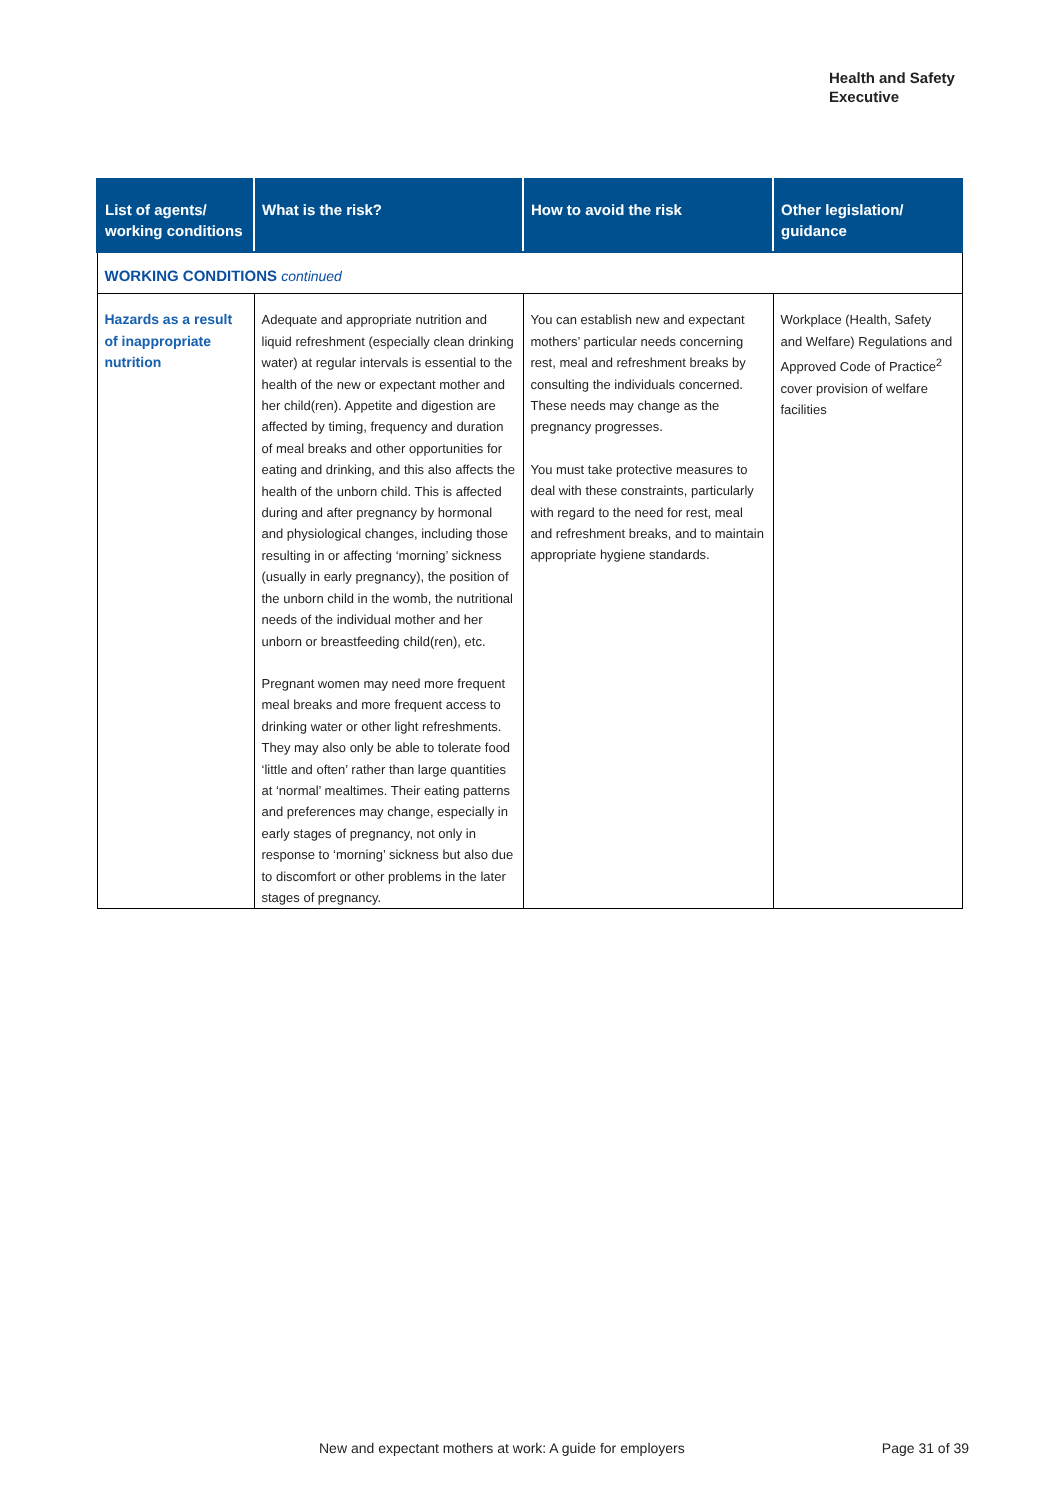Health and Safety
Executive
| List of agents/ working conditions | What is the risk? | How to avoid the risk | Other legislation/ guidance |
| --- | --- | --- | --- |
| WORKING CONDITIONS continued | | | |
| Hazards as a result of inappropriate nutrition | Adequate and appropriate nutrition and liquid refreshment (especially clean drinking water) at regular intervals is essential to the health of the new or expectant mother and her child(ren). Appetite and digestion are affected by timing, frequency and duration of meal breaks and other opportunities for eating and drinking, and this also affects the health of the unborn child. This is affected during and after pregnancy by hormonal and physiological changes, including those resulting in or affecting ‘morning’ sickness (usually in early pregnancy), the position of the unborn child in the womb, the nutritional needs of the individual mother and her unborn or breastfeeding child(ren), etc. Pregnant women may need more frequent meal breaks and more frequent access to drinking water or other light refreshments. They may also only be able to tolerate food ‘little and often’ rather than large quantities at ‘normal’ mealtimes. Their eating patterns and preferences may change, especially in early stages of pregnancy, not only in response to ‘morning’ sickness but also due to discomfort or other problems in the later stages of pregnancy. | You can establish new and expectant mothers’ particular needs concerning rest, meal and refreshment breaks by consulting the individuals concerned. These needs may change as the pregnancy progresses. You must take protective measures to deal with these constraints, particularly with regard to the need for rest, meal and refreshment breaks, and to maintain appropriate hygiene standards. | Workplace (Health, Safety and Welfare) Regulations and Approved Code of Practice<sup>2</sup> cover provision of welfare facilities |
New and expectant mothers at work: A guide for employers Page 31 of 39